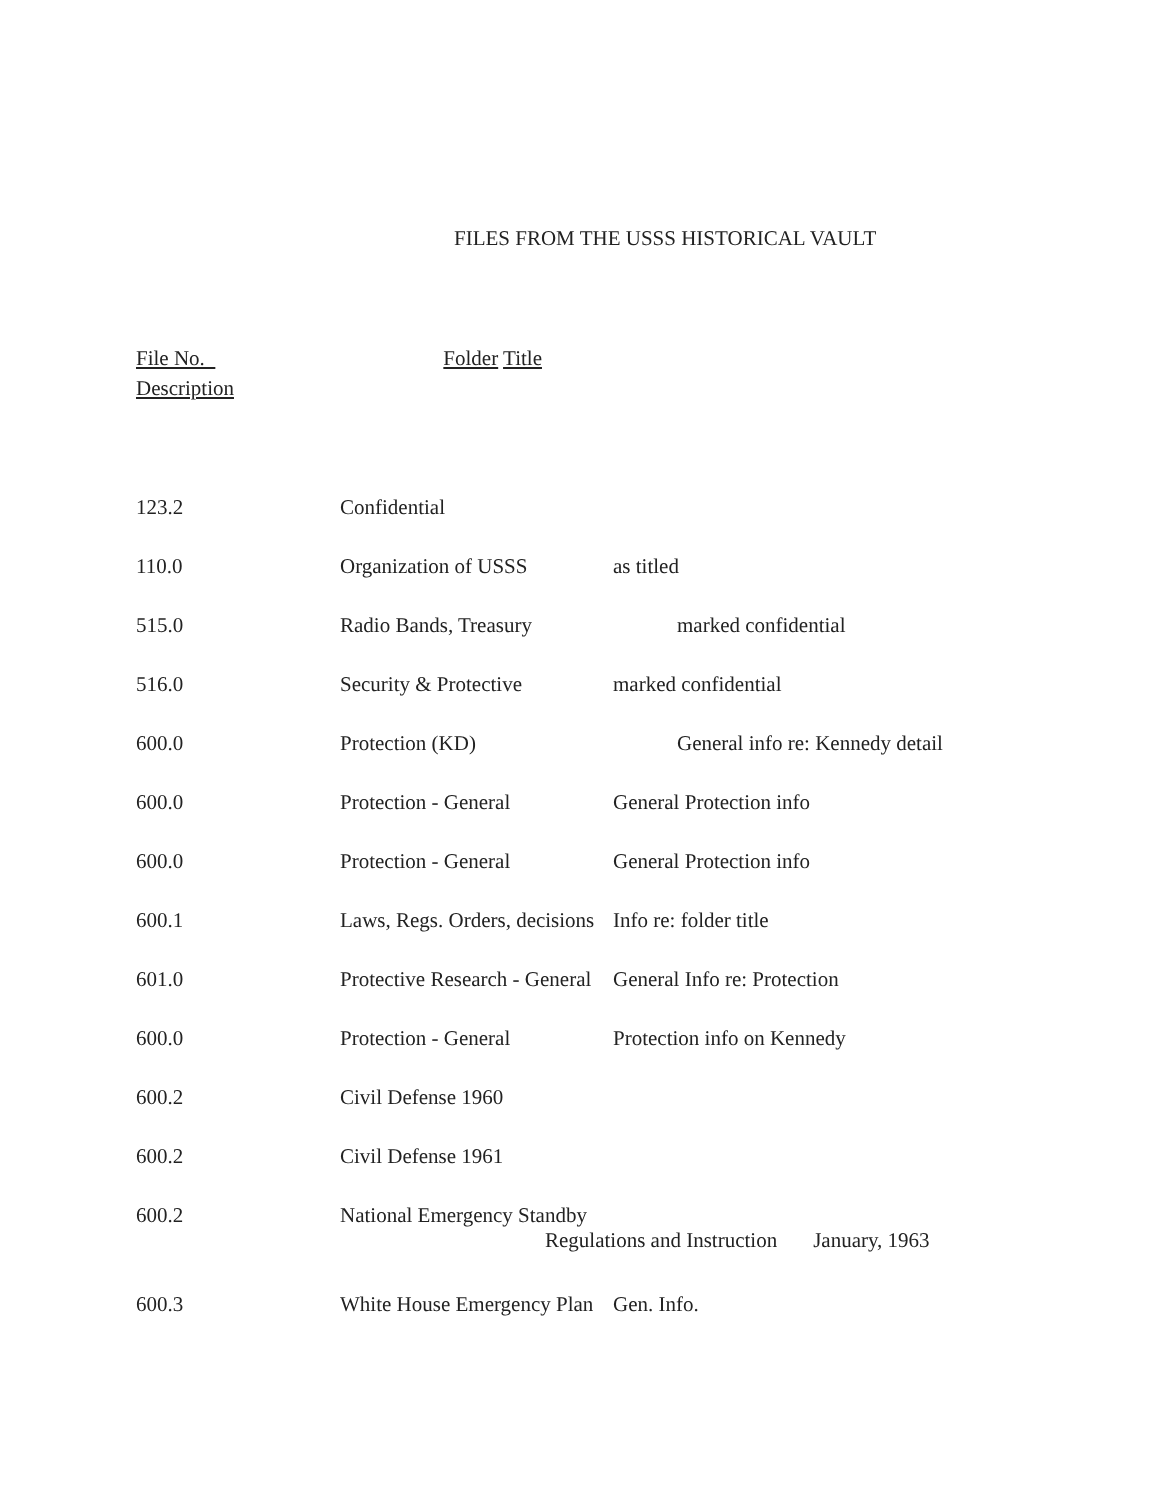FILES FROM THE USSS HISTORICAL VAULT
File No. Folder Title
Description
| 123.2 | Confidential | |
| 110.0 | Organization of USSS | as titled |
| 515.0 | Radio Bands, Treasury | marked confidential |
| 516.0 | Security & Protective | marked confidential |
| 600.0 | Protection (KD) | General info re: Kennedy detail |
| 600.0 | Protection - General | General Protection info |
| 600.0 | Protection - General | General Protection info |
| 600.1 | Laws, Regs. Orders, decisions | Info re: folder title |
| 601.0 | Protective Research - General | General Info re: Protection |
| 600.0 | Protection - General | Protection info on Kennedy |
| 600.2 | Civil Defense 1960 | |
| 600.2 | Civil Defense 1961 | |
| 600.2 | National Emergency Standby Regulations and Instruction January, 1963 | |
| 600.3 | White House Emergency Plan | Gen. Info. |